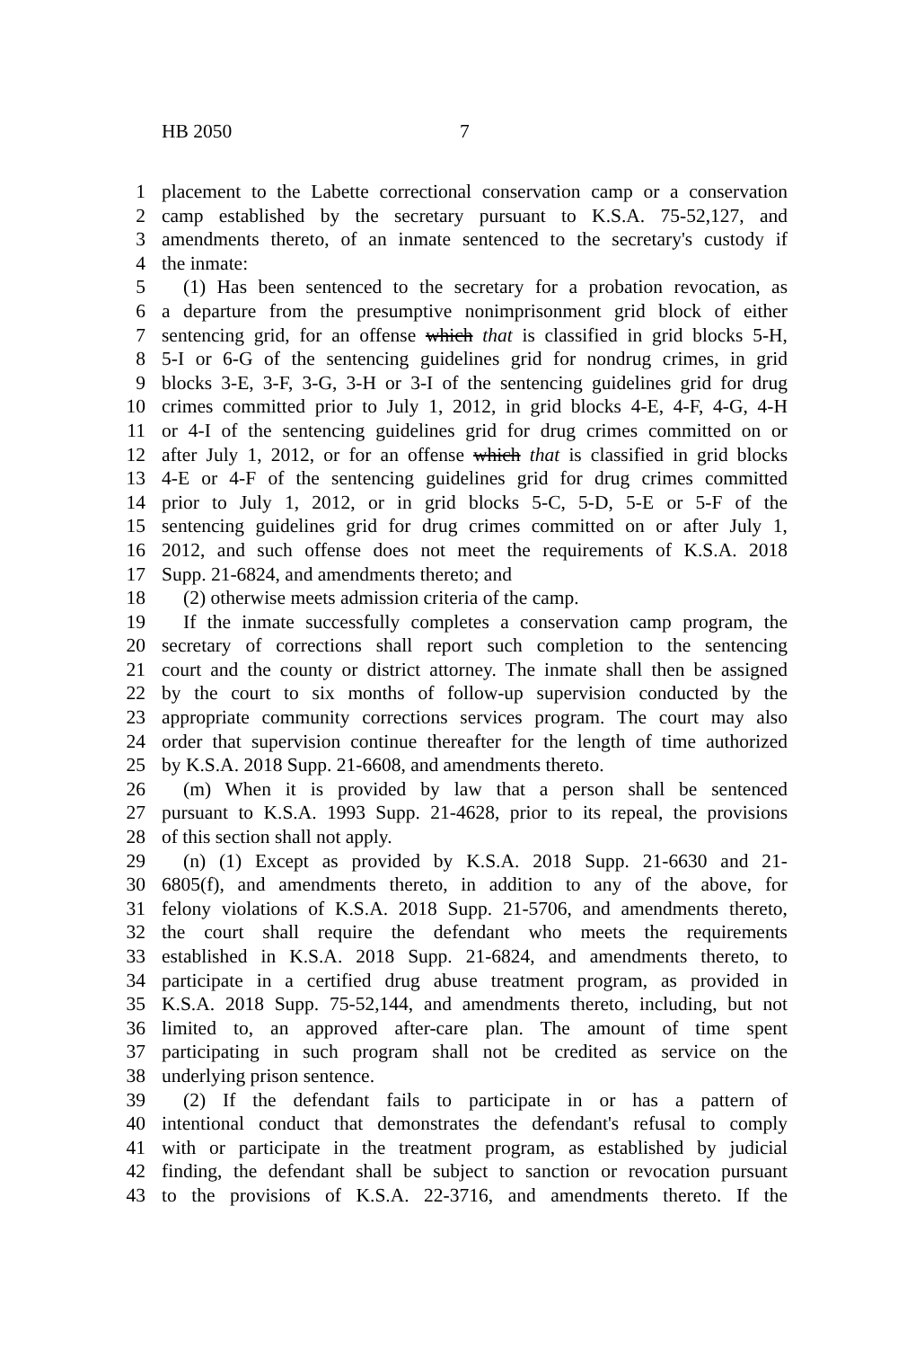HB 2050 7
1 placement to the Labette correctional conservation camp or a conservation
2 camp established by the secretary pursuant to K.S.A. 75-52,127, and
3 amendments thereto, of an inmate sentenced to the secretary's custody if
4 the inmate:
5 (1) Has been sentenced to the secretary for a probation revocation, as
6 a departure from the presumptive nonimprisonment grid block of either
7 sentencing grid, for an offense which that is classified in grid blocks 5-H,
8 5-I or 6-G of the sentencing guidelines grid for nondrug crimes, in grid
9 blocks 3-E, 3-F, 3-G, 3-H or 3-I of the sentencing guidelines grid for drug
10 crimes committed prior to July 1, 2012, in grid blocks 4-E, 4-F, 4-G, 4-H
11 or 4-I of the sentencing guidelines grid for drug crimes committed on or
12 after July 1, 2012, or for an offense which that is classified in grid blocks
13 4-E or 4-F of the sentencing guidelines grid for drug crimes committed
14 prior to July 1, 2012, or in grid blocks 5-C, 5-D, 5-E or 5-F of the
15 sentencing guidelines grid for drug crimes committed on or after July 1,
16 2012, and such offense does not meet the requirements of K.S.A. 2018
17 Supp. 21-6824, and amendments thereto; and
18 (2) otherwise meets admission criteria of the camp.
19 If the inmate successfully completes a conservation camp program, the
20 secretary of corrections shall report such completion to the sentencing
21 court and the county or district attorney. The inmate shall then be assigned
22 by the court to six months of follow-up supervision conducted by the
23 appropriate community corrections services program. The court may also
24 order that supervision continue thereafter for the length of time authorized
25 by K.S.A. 2018 Supp. 21-6608, and amendments thereto.
26 (m) When it is provided by law that a person shall be sentenced
27 pursuant to K.S.A. 1993 Supp. 21-4628, prior to its repeal, the provisions
28 of this section shall not apply.
29 (n) (1) Except as provided by K.S.A. 2018 Supp. 21-6630 and 21-
30 6805(f), and amendments thereto, in addition to any of the above, for
31 felony violations of K.S.A. 2018 Supp. 21-5706, and amendments thereto,
32 the court shall require the defendant who meets the requirements
33 established in K.S.A. 2018 Supp. 21-6824, and amendments thereto, to
34 participate in a certified drug abuse treatment program, as provided in
35 K.S.A. 2018 Supp. 75-52,144, and amendments thereto, including, but not
36 limited to, an approved after-care plan. The amount of time spent
37 participating in such program shall not be credited as service on the
38 underlying prison sentence.
39 (2) If the defendant fails to participate in or has a pattern of
40 intentional conduct that demonstrates the defendant's refusal to comply
41 with or participate in the treatment program, as established by judicial
42 finding, the defendant shall be subject to sanction or revocation pursuant
43 to the provisions of K.S.A. 22-3716, and amendments thereto. If the